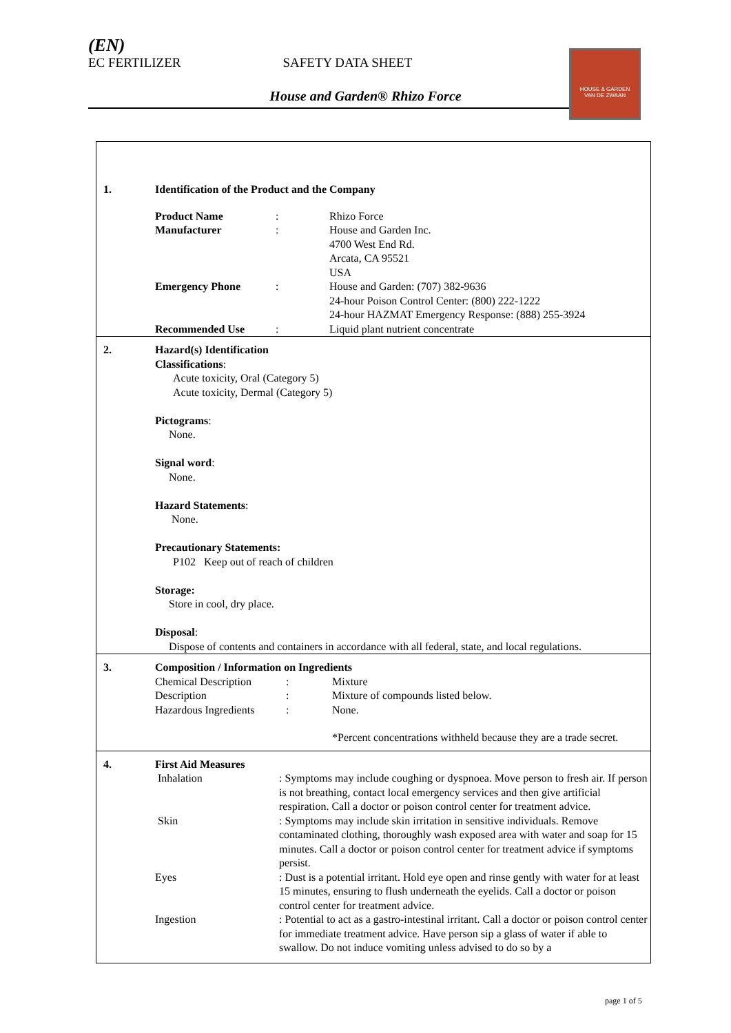(EN)
EC FERTILIZER SAFETY DATA SHEET
House and Garden® Rhizo Force
HOUSE & GARDEN
VAN DE ZWAAN
| 1. | Identification of the Product and the Company |
| | / Product Name / : / Rhizo Force / / Manufacturer / : / House and Garden Inc. 4700 West End Rd. Arcata, CA 95521 USA / / Emergency Phone / : / House and Garden: (707) 382-9636 24-hour Poison Control Center: (800) 222-1222 24-hour HAZMAT Emergency Response: (888) 255-3924 / / Recommended Use / : / Liquid plant nutrient concentrate / |
| 2. | Hazard(s) Identification Classifications : Acute toxicity, Oral (Category 5) Acute toxicity, Dermal (Category 5) Pictograms : None. Signal word : None. Hazard Statements : None. Precautionary Statements: P102 Keep out of reach of children Storage: Store in cool, dry place. Disposal : Dispose of contents and containers in accordance with all federal, state, and local regulations. |
| 3. | Composition / Information on Ingredients / Chemical Description / : / Mixture / / Description / : / Mixture of compounds listed below. / / Hazardous Ingredients / : / None. / / / / *Percent concentrations withheld because they are a trade secret. / |
| 4. | First Aid Measures / Inhalation / : Symptoms may include coughing or dyspnoea. Move person to fresh air. If person is not breathing, contact local emergency services and then give artificial respiration. Call a doctor or poison control center for treatment advice. / / Skin / : Symptoms may include skin irritation in sensitive individuals. Remove contaminated clothing, thoroughly wash exposed area with water and soap for 15 minutes. Call a doctor or poison control center for treatment advice if symptoms persist. / / Eyes / : Dust is a potential irritant. Hold eye open and rinse gently with water for at least 15 minutes, ensuring to flush underneath the eyelids. Call a doctor or poison control center for treatment advice. / / Ingestion / : Potential to act as a gastro-intestinal irritant. Call a doctor or poison control center for immediate treatment advice. Have person sip a glass of water if able to swallow. Do not induce vomiting unless advised to do so by a / |
page 1 of 5